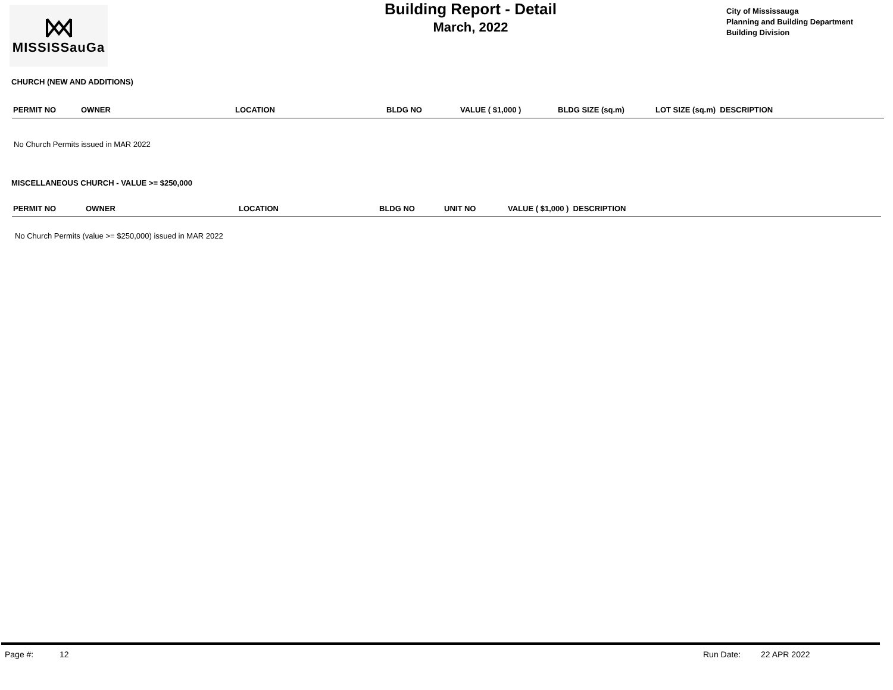MISSISSauGa
Building Report - Detail
March, 2022
City of Mississauga
Planning and Building Department
Building Division
CHURCH (NEW AND ADDITIONS)
| PERMIT NO | OWNER | LOCATION | BLDG NO | VALUE ( $1,000 ) | BLDG SIZE (sq.m) | LOT SIZE (sq.m) DESCRIPTION |
| --- | --- | --- | --- | --- | --- | --- |
No Church Permits issued in MAR 2022
MISCELLANEOUS CHURCH - VALUE >= $250,000
| PERMIT NO | OWNER | LOCATION | BLDG NO | UNIT NO | VALUE ( $1,000 ) DESCRIPTION |
| --- | --- | --- | --- | --- | --- |
No Church Permits (value >= $250,000) issued in MAR 2022
Page #: 12 Run Date: 22 APR 2022